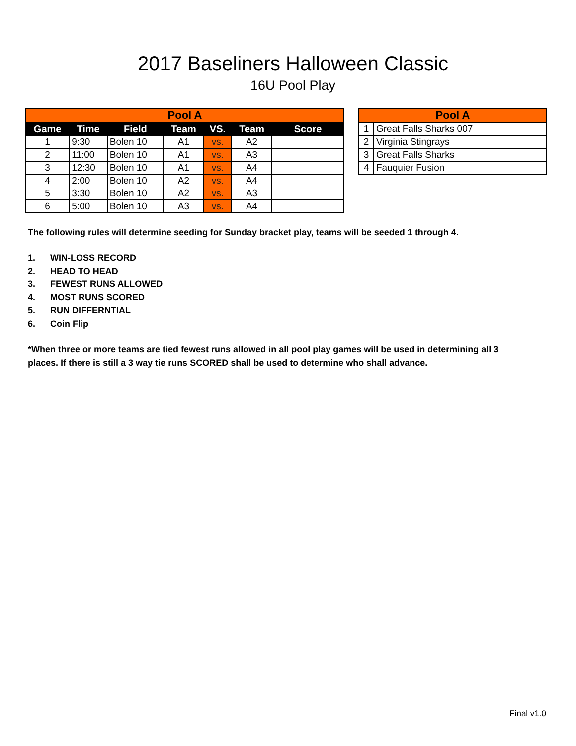2017 Baseliners Halloween Classic
16U Pool Play
| Pool A | | | | | | |
| Game | Time | Field | Team | VS. | Team | Score |
| 1 | 9:30 | Bolen 10 | A1 | vs. | A2 | |
| 2 | 11:00 | Bolen 10 | A1 | vs. | A3 | |
| 3 | 12:30 | Bolen 10 | A1 | vs. | A4 | |
| 4 | 2:00 | Bolen 10 | A2 | vs. | A4 | |
| 5 | 3:30 | Bolen 10 | A2 | vs. | A3 | |
| 6 | 5:00 | Bolen 10 | A3 | vs. | A4 | |
| Pool A | |
| 1 | Great Falls Sharks 007 |
| 2 | Virginia Stingrays |
| 3 | Great Falls Sharks |
| 4 | Fauquier Fusion |
The following rules will determine seeding for Sunday bracket play, teams will be seeded 1 through 4.
1. WIN-LOSS RECORD
2. HEAD TO HEAD
3. FEWEST RUNS ALLOWED
4. MOST RUNS SCORED
5. RUN DIFFERNTIAL
6. Coin Flip
*When three or more teams are tied fewest runs allowed in all pool play games will be used in determining all 3 places. If there is still a 3 way tie runs SCORED shall be used to determine who shall advance.
Final v1.0